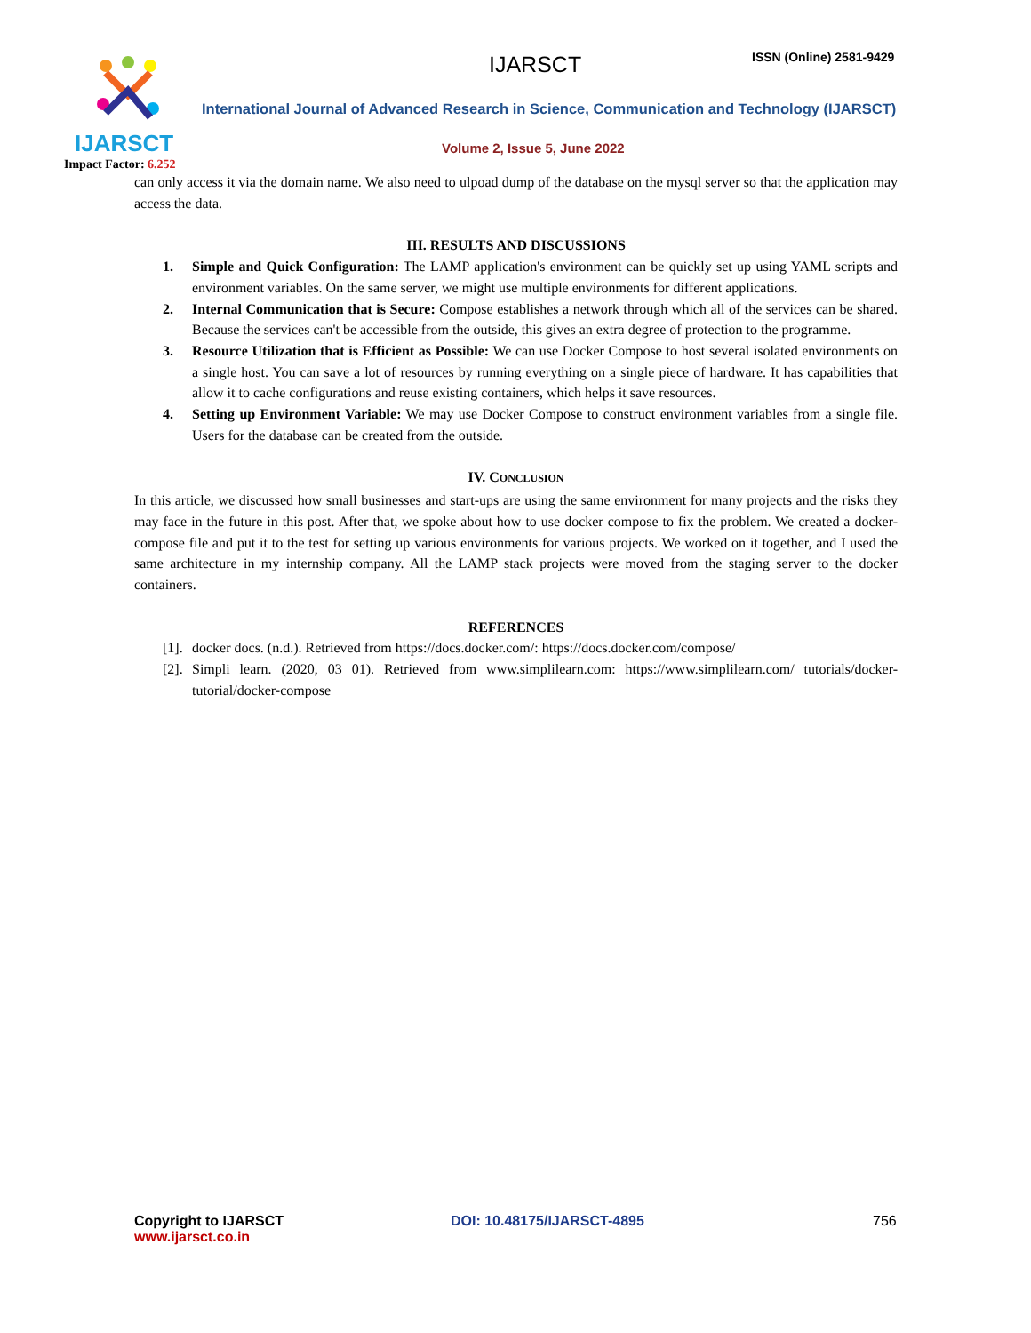IJARSCT
Impact Factor: 6.252
IJARSCT ISSN (Online) 2581-9429
International Journal of Advanced Research in Science, Communication and Technology (IJARSCT)
Volume 2, Issue 5, June 2022
can only access it via the domain name. We also need to ulpoad dump of the database on the mysql server so that the application may access the data.
III. RESULTS AND DISCUSSIONS
1. Simple and Quick Configuration: The LAMP application's environment can be quickly set up using YAML scripts and environment variables. On the same server, we might use multiple environments for different applications.
2. Internal Communication that is Secure: Compose establishes a network through which all of the services can be shared. Because the services can't be accessible from the outside, this gives an extra degree of protection to the programme.
3. Resource Utilization that is Efficient as Possible: We can use Docker Compose to host several isolated environments on a single host. You can save a lot of resources by running everything on a single piece of hardware. It has capabilities that allow it to cache configurations and reuse existing containers, which helps it save resources.
4. Setting up Environment Variable: We may use Docker Compose to construct environment variables from a single file. Users for the database can be created from the outside.
IV. CONCLUSION
In this article, we discussed how small businesses and start-ups are using the same environment for many projects and the risks they may face in the future in this post. After that, we spoke about how to use docker compose to fix the problem. We created a docker-compose file and put it to the test for setting up various environments for various projects. We worked on it together, and I used the same architecture in my internship company. All the LAMP stack projects were moved from the staging server to the docker containers.
REFERENCES
[1]. docker docs. (n.d.). Retrieved from https://docs.docker.com/: https://docs.docker.com/compose/
[2]. Simpli learn. (2020, 03 01). Retrieved from www.simplilearn.com: https://www.simplilearn.com/ tutorials/docker-tutorial/docker-compose
Copyright to IJARSCT
www.ijarsct.co.in
DOI: 10.48175/IJARSCT-4895 756